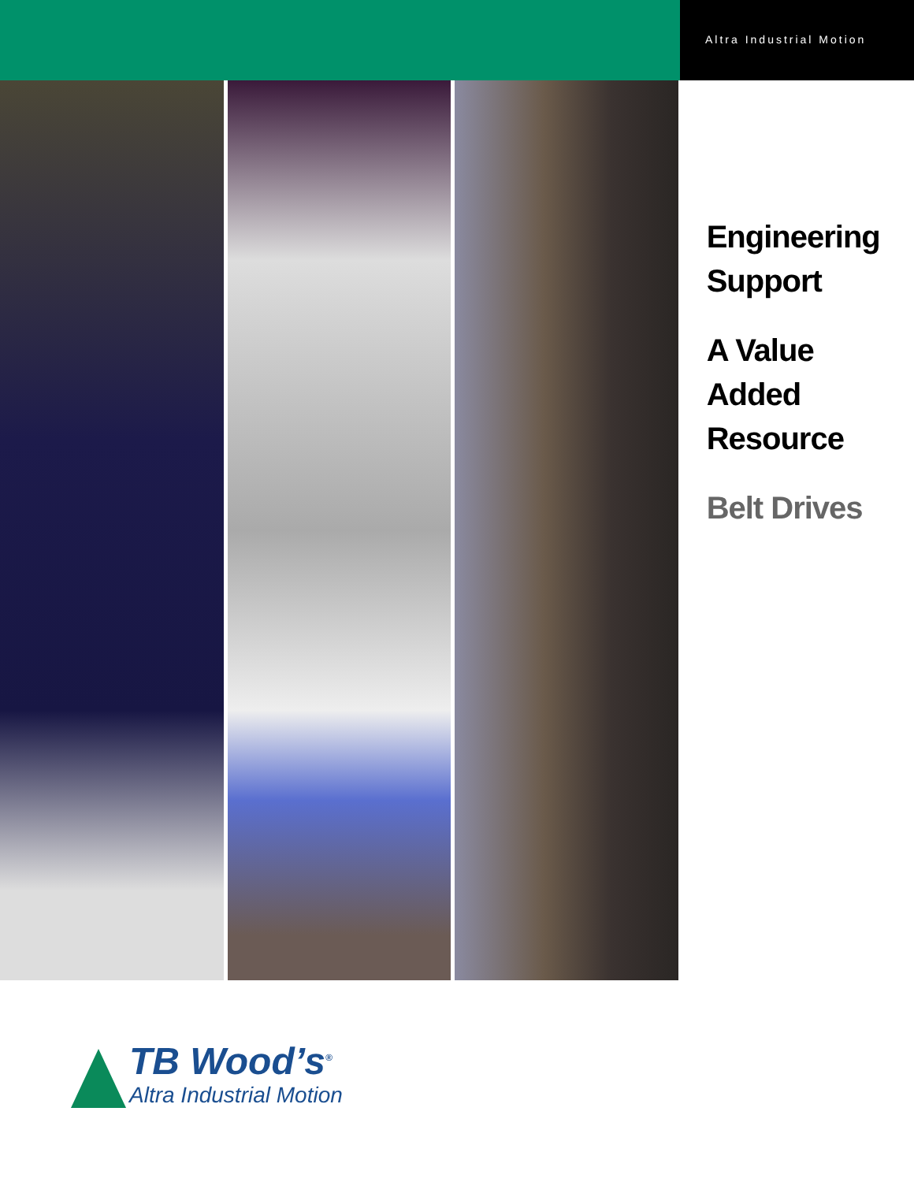Altra Industrial Motion
Engineering
Support
A Value Added
Resource
Belt Drives
TB Wood’s<sup>®</sup>
Altra Industrial Motion